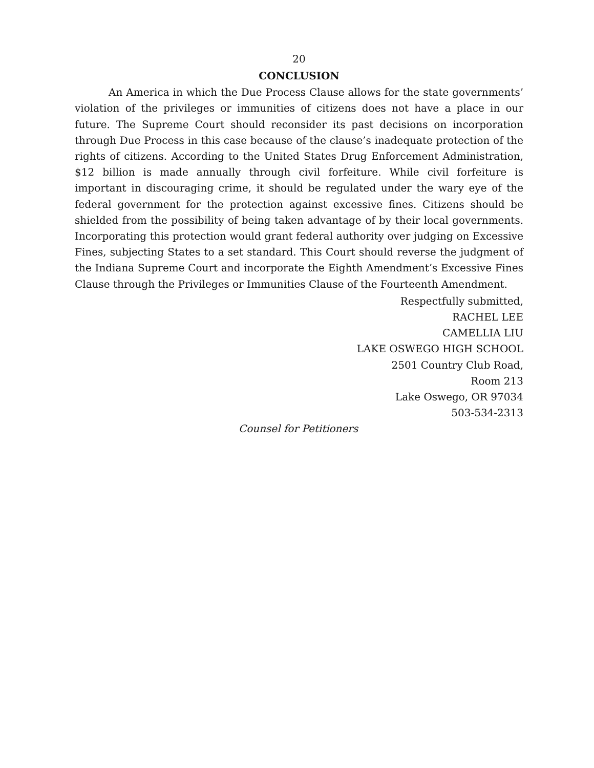20
CONCLUSION
An America in which the Due Process Clause allows for the state governments’ violation of the privileges or immunities of citizens does not have a place in our future. The Supreme Court should reconsider its past decisions on incorporation through Due Process in this case because of the clause’s inadequate protection of the rights of citizens. According to the United States Drug Enforcement Administration, $12 billion is made annually through civil forfeiture. While civil forfeiture is important in discouraging crime, it should be regulated under the wary eye of the federal government for the protection against excessive fines. Citizens should be shielded from the possibility of being taken advantage of by their local governments. Incorporating this protection would grant federal authority over judging on Excessive Fines, subjecting States to a set standard. This Court should reverse the judgment of the Indiana Supreme Court and incorporate the Eighth Amendment’s Excessive Fines Clause through the Privileges or Immunities Clause of the Fourteenth Amendment.
Respectfully submitted,
RACHEL LEE
CAMELLIA LIU
LAKE OSWEGO HIGH SCHOOL
2501 Country Club Road,
Room 213
Lake Oswego, OR 97034
503-534-2313
Counsel for Petitioners